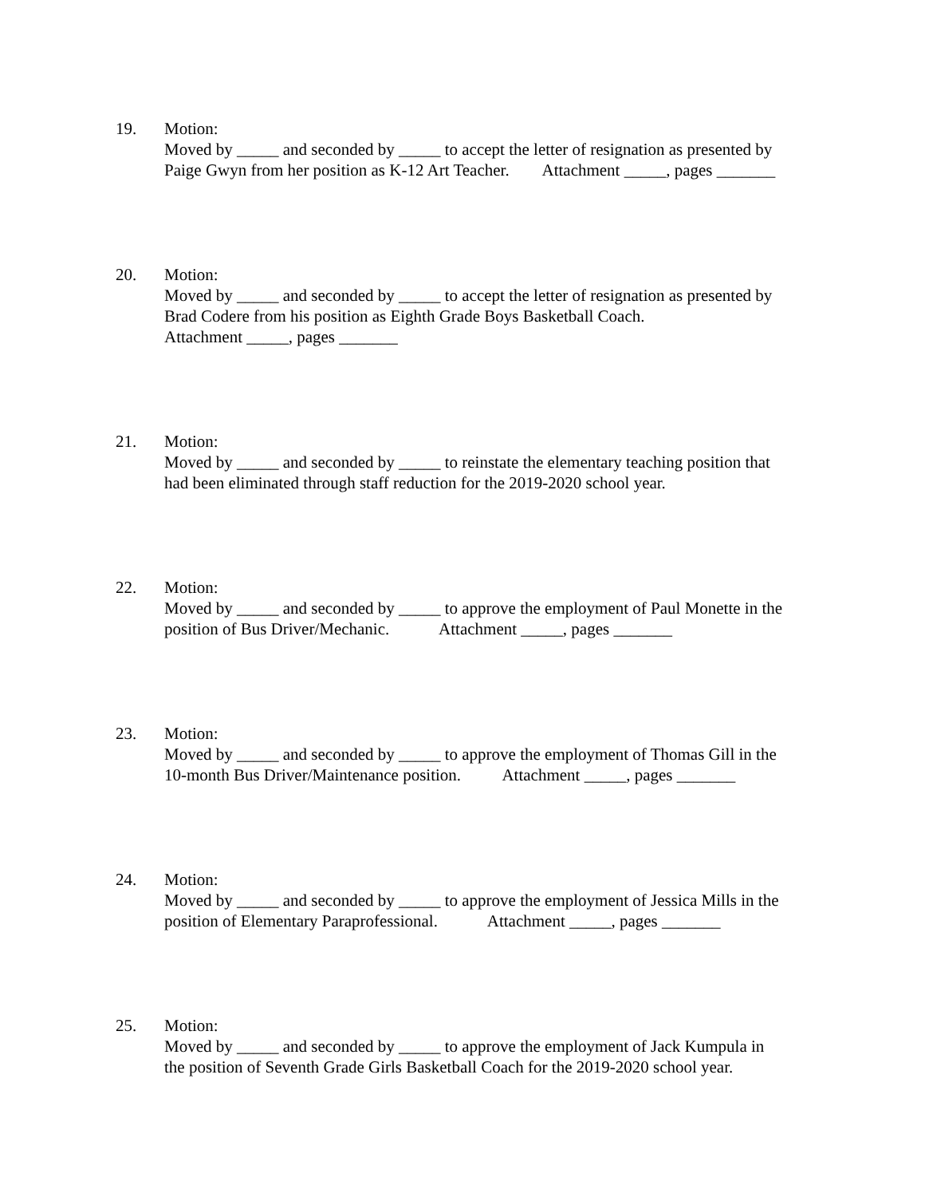19. Motion: Moved by _____ and seconded by _____ to accept the letter of resignation as presented by Paige Gwyn from her position as K-12 Art Teacher. Attachment _____, pages _______
20. Motion: Moved by _____ and seconded by _____ to accept the letter of resignation as presented by Brad Codere from his position as Eighth Grade Boys Basketball Coach. Attachment _____, pages _______
21. Motion: Moved by _____ and seconded by _____ to reinstate the elementary teaching position that had been eliminated through staff reduction for the 2019-2020 school year.
22. Motion: Moved by _____ and seconded by _____ to approve the employment of Paul Monette in the position of Bus Driver/Mechanic. Attachment _____, pages _______
23. Motion: Moved by _____ and seconded by _____ to approve the employment of Thomas Gill in the 10-month Bus Driver/Maintenance position. Attachment _____, pages _______
24. Motion: Moved by _____ and seconded by _____ to approve the employment of Jessica Mills in the position of Elementary Paraprofessional. Attachment _____, pages _______
25. Motion: Moved by _____ and seconded by _____ to approve the employment of Jack Kumpula in the position of Seventh Grade Girls Basketball Coach for the 2019-2020 school year.